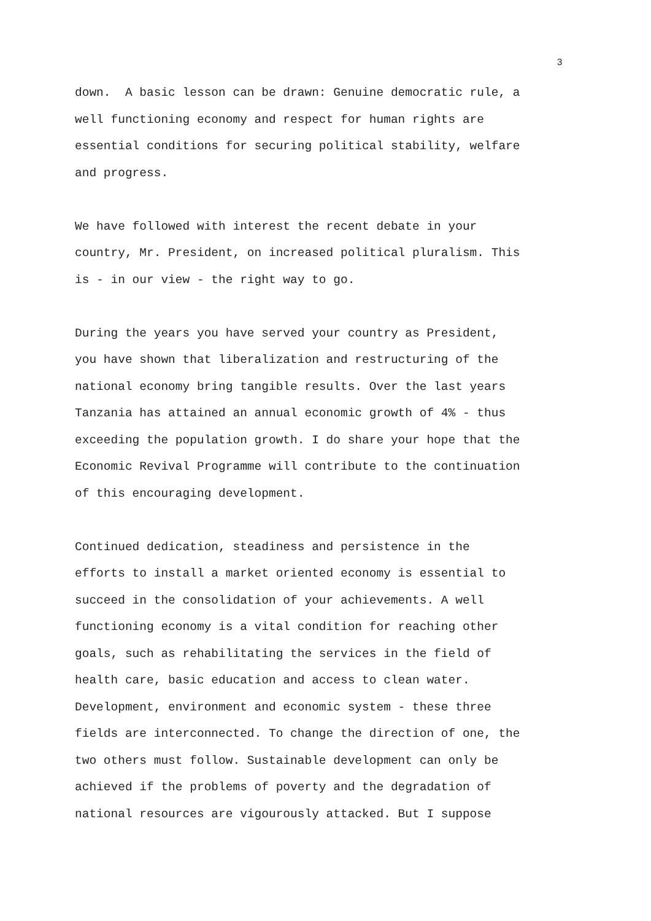3
down. A basic lesson can be drawn: Genuine democratic rule, a
well functioning economy and respect for human rights are
essential conditions for securing political stability, welfare
and progress.
We have followed with interest the recent debate in your
country, Mr. President, on increased political pluralism. This
is - in our view - the right way to go.
During the years you have served your country as President,
you have shown that liberalization and restructuring of the
national economy bring tangible results. Over the last years
Tanzania has attained an annual economic growth of 4% - thus
exceeding the population growth. I do share your hope that the
Economic Revival Programme will contribute to the continuation
of this encouraging development.
Continued dedication, steadiness and persistence in the
efforts to install a market oriented economy is essential to
succeed in the consolidation of your achievements. A well
functioning economy is a vital condition for reaching other
goals, such as rehabilitating the services in the field of
health care, basic education and access to clean water.
Development, environment and economic system - these three
fields are interconnected. To change the direction of one, the
two others must follow. Sustainable development can only be
achieved if the problems of poverty and the degradation of
national resources are vigourously attacked. But I suppose